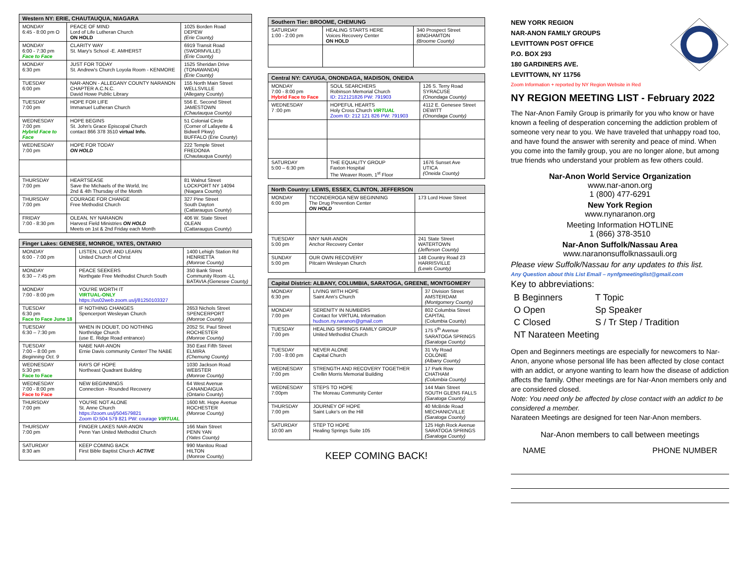| Western NY: ERIE, CHAUTAUQUA, NIAGARA | | |
| --- | --- | --- |
| MONDAY 6:45 - 8:00 pm O | PEACE OF MIND Lord of Life Lutheran Church ON HOLD | 1025 Borden Road DEPEW (Erie County) |
| MONDAY 6:00 - 7:30 pm Face to Face | CLARITY WAY St. Mary's School -E. AMHERST | 6919 Transit Road (SWORMVILLE) (Erie County) |
| MONDAY 6:30 pm | JUST FOR TODAY St. Andrew's Church Loyola Room - KENMORE | 1525 Sheridan Drive (TONAWANDA) (Erie County) |
| TUESDAY 6:00 pm | NAR-ANON - ALLEGANY COUNTY NARANON CHAPTER A.C.N.C. David Howe Public Library | 155 North Main Street WELLSVILLE (Allegany County) |
| TUESDAY 7:00 pm | HOPE FOR LIFE Immanuel Lutheran Church | 556 E. Second Street JAMESTOWN (Chautauqua County) |
| WEDNESDAY 7:00 pm Hybrid Face to Face | HOPE BEGINS St. John's Grace Episcopal Church contact 866 378 3510 virtual Info. | 51 Colonial Circle (Corner of Lafayette & Bidwell Pkwy) BUFFALO (Erie County) |
| WEDNESDAY 7:00 pm | HOPE FOR TODAY ON HOLD | 222 Temple Street FREDONIA (Chautauqua County) |
| THURSDAY 7:00 pm | HEARTSEASE Save the Michaels of the World, Inc 2nd & 4th Thursday of the Month | 81 Walnut Street LOCKPORT NY 14094 (Niagara County) |
| THURSDAY 7:00 pm | COURAGE FOR CHANGE Free Methodist Church | 327 Pine Street South Dayton (Cattaraugus County) |
| FRIDAY 7:00 - 8:30 pm | OLEAN, NY NARANON Harvest Field Ministries ON HOLD Meets on 1st & 2nd Friday each Month | 406 W. State Street OLEAN (Cattaraugus County) |
| Finger Lakes: GENESEE, MONROE, YATES, ONTARIO | | |
| --- | --- | --- |
| MONDAY 6:00 - 7:00 pm | LISTEN, LOVE AND LEARN United Church of Christ | 1400 Lehigh Station Rd HENRIETTA (Monroe County) |
| MONDAY 6:30 – 7:45 pm | PEACE SEEKERS Northgate Free Methodist Church South | 350 Bank Street Community Room -LL BATAVIA (Genesee County) |
| MONDAY 7:00 - 8:00 pm | YOU'RE WORTH IT VIRTUAL-ONLY https://us02web.zoom.us/j/81250103327 | |
| TUESDAY 6:30 pm Face to Face June 18 | IF NOTHING CHANGES Spencerport Wesleyan Church | 2653 Nichols Street SPENCERPORT (Monroe County) |
| TUESDAY 6:30 – 7:30 pm | WHEN IN DOUBT, DO NOTHING Northridge Church (use E. Ridge Road entrance) | 2052 St. Paul Street ROCHESTER (Monroe County) |
| TUESDAY 7:00 – 8:00 pm Beginning Oct. 9 | NABE NAR-ANON Ernie Davis community Center/ The NABE | 350 East Fifth Street ELMIRA (Chemung County) |
| WEDNESDAY 5:30 pm Face to Face | RAYS OF HOPE Northeast Quadrant Building | 1030 Jackson Road WEBSTER (Monroe County) |
| WEDNESDAY 7:00 - 8:00 pm Face to Face | NEW BEGINNINGS Connection - Rounded Recovery | 64 West Avenue CANANDAIGUA (Ontario County) |
| THURSDAY 7:00 pm | YOU'RE NOT ALONE St. Anne Church https://zoom.us/j/504579821 Zoom ID:504 579 821 PW: courage VIRTUAL | 1600 Mt. Hope Avenue ROCHESTER (Monroe County) |
| THURSDAY 7:00 pm | FINGER LAKES NAR-ANON Penn Yan United Methodist Church | 166 Main Street PENN YAN (Yates County) |
| SATURDAY 8:30 am | KEEP COMING BACK First Bible Baptist Church ACTIVE | 990 Manitou Road HILTON (Monroe County) |
| Southern Tier: BROOME, CHEMUNG | | |
| --- | --- | --- |
| SATURDAY 1:00 - 2:00 pm | HEALING STARTS HERE Voices Recovery Center ON HOLD | 340 Prospect Street BINGHAMTON (Broome County) |
| Central NY: CAYUGA, ONONDAGA, MADISON, ONEIDA | | |
| --- | --- | --- |
| MONDAY 7:00 - 8:00 pm Hybrid Face to Face | SOUL SEARCHERS Robinson Memorial Church ID: 212121826 PW: 791903 | 126 S. Terry Road SYRACUSE (Onondaga County) |
| WEDNESDAY 7 :00 pm | HOPEFUL HEARTS Holy Cross Church VIRTUAL Zoom ID: 212 121 826 PW: 791903 | 4112 E. Genesee Street DEWITT (Onondaga County) |
| SATURDAY 5:00 – 6:30 pm | THE EQUALITY GROUP Faxton Hospital The Weaver Room, 1<sup>st</sup> Floor | 1676 Sunset Ave UTICA (Oneida County) |
| North Country: LEWIS, ESSEX, CLINTON, JEFFERSON | | |
| --- | --- | --- |
| MONDAY 6:00 pm | TICONDEROGA NEW BEGINNING The Drug Prevention Center ON HOLD | 173 Lord Howe Street |
| TUESDAY 5:00 pm | NNY NAR-ANON Anchor Recovery Center | 241 State Street WATERTOWN (Jefferson County) |
| SUNDAY 5:00 pm | OUR OWN RECOVERY Pitcairn Wesleyan Church | 148 Country Road 23 HARRISVILLE (Lewis County) |
| Capital District: ALBANY, COLUMBIA, SARATOGA, GREENE, MONTGOMERY | | |
| --- | --- | --- |
| MONDAY 6:30 pm | LIVING WITH HOPE Saint Ann's Church | 37 Division Street AMSTERDAM (Montgomery County) |
| MONDAY 7:00 pm | SERENITY IN NUMBERS Contact for VIRTUAL Information hudson.ny.naranon@gmail.com | 802 Columbia Street CAPITAL (Columbia County) |
| TUESDAY 7:00 pm | HEALING SPRINGS FAMILY GROUP United Methodist Church | 175 5<sup>th</sup> Avenue SARATOGA SPRINGS (Saratoga County) |
| TUESDAY 7:00 - 8:00 pm | NEVER ALONE Capital Church | 31 Vly Road COLONIE (Albany County) |
| WEDNESDAY 7:00 pm | STRENGTH AND RECOVERY TOGETHER Crellin Morris Memorial Building | 17 Park Row CHATHAM (Columbia County) |
| WEDNESDAY 7:00pm | STEPS TO HOPE The Moreau Community Center | 144 Main Street SOUTH GLENS FALLS (Saratoga County) |
| THURSDAY 7:00 pm | JOURNEY OF HOPE Saint Luke's on the Hill | 40 McBride Road MECHANICVILLE (Saratoga County) |
| SATURDAY 10:00 am | STEP TO HOPE Healing Springs Suite 105 | 125 High Rock Avenue SARATOGA SPRINGS (Saratoga County) |
KEEP COMING BACK!
NEW YORK REGION
NAR-ANON FAMILY GROUPS
LEVITTOWN POST OFFICE
P.O. BOX 293
180 GARDINERS AVE.
LEVITTOWN, NY 11756
Zoom Information + reported by NY Region Website in Red
NY REGION MEETING LIST - February 2022
The Nar-Anon Family Group is primarily for you who know or have known a feeling of desperation concerning the addiction problem of someone very near to you. We have traveled that unhappy road too, and have found the answer with serenity and peace of mind. When you come into the family group, you are no longer alone, but among true friends who understand your problem as few others could.
Nar-Anon World Service Organization
www.nar-anon.org
1 (800) 477-6291
New York Region
www.nynaranon.org
Meeting Information HOTLINE
1 (866) 378-3510
Nar-Anon Suffolk/Nassau Area
www.naranonsuffolknassauli.org
Please view Suffolk/Nassau for any updates to this list.
Any Question about this List Email – nynfgmeetinglist@gmail.com
Key to abbreviations:
| B Beginners | T Topic |
| O Open | Sp Speaker |
| C Closed | S / Tr Step / Tradition |
| NT Narateen Meeting | |
Open and Beginners meetings are especially for newcomers to Nar-Anon, anyone whose personal life has been affected by close contact with an addict, or anyone wanting to learn how the disease of addiction affects the family. Other meetings are for Nar-Anon members only and are considered closed.
Note: You need only be affected by close contact with an addict to be considered a member.
Narateen Meetings are designed for teen Nar-Anon members.
Nar-Anon members to call between meetings
NAME PHONE NUMBER